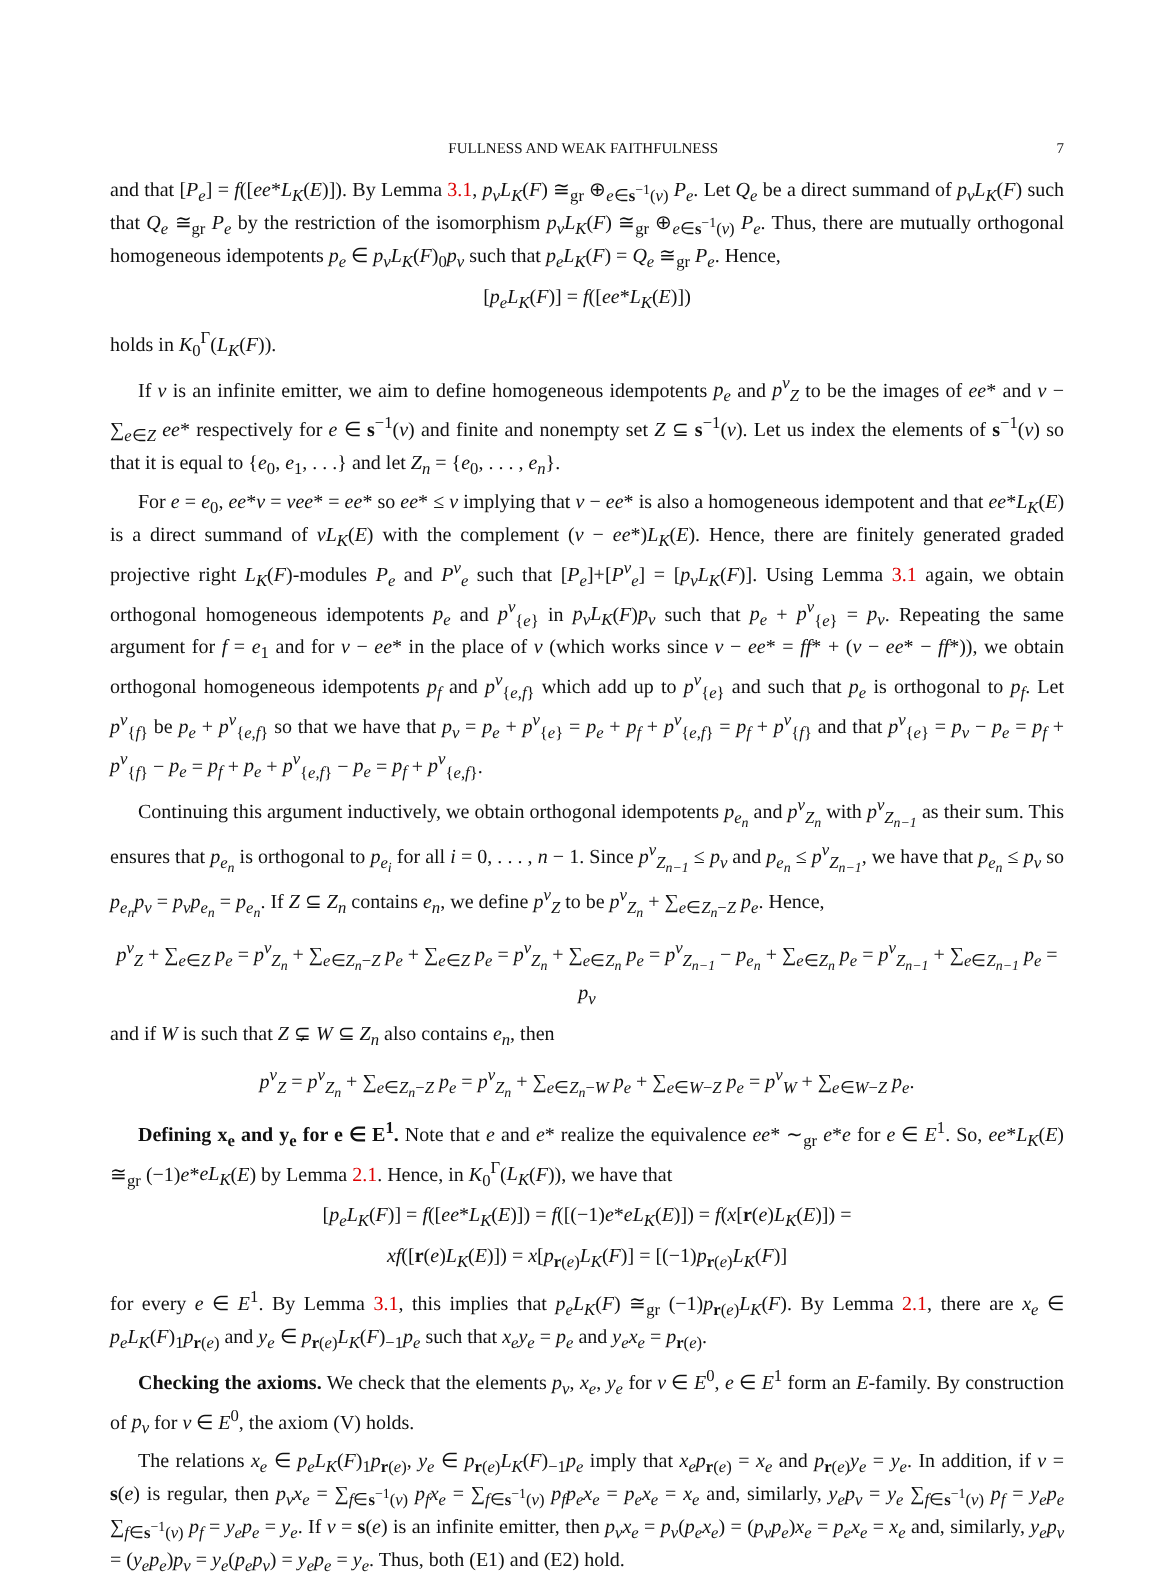FULLNESS AND WEAK FAITHFULNESS 7
and that [P<sub>e</sub>] = f([ee*L<sub>K</sub>(E)]). By Lemma 3.1, p<sub>v</sub>L<sub>K</sub>(F) ≅<sub>gr</sub> ⊕<sub>e∈s<sup>−1</sup>(v)</sub> P<sub>e</sub>. Let Q<sub>e</sub> be a direct summand of p<sub>v</sub>L<sub>K</sub>(F) such that Q<sub>e</sub> ≅<sub>gr</sub> P<sub>e</sub> by the restriction of the isomorphism p<sub>v</sub>L<sub>K</sub>(F) ≅<sub>gr</sub> ⊕<sub>e∈s<sup>−1</sup>(v)</sub> P<sub>e</sub>. Thus, there are mutually orthogonal homogeneous idempotents p<sub>e</sub> ∈ p<sub>v</sub>L<sub>K</sub>(F)<sub>0</sub>p<sub>v</sub> such that p<sub>e</sub>L<sub>K</sub>(F) = Q<sub>e</sub> ≅<sub>gr</sub> P<sub>e</sub>. Hence,
[p<sub>e</sub>L<sub>K</sub>(F)] = f([ee*L<sub>K</sub>(E)])
holds in K<sub>0</sub><sup>Γ</sup>(L<sub>K</sub>(F)).
If v is an infinite emitter, we aim to define homogeneous idempotents p<sub>e</sub> and p<sup>v</sup><sub>Z</sub> to be the images of ee* and v − ∑<sub>e∈Z</sub> ee* respectively for e ∈ s<sup>−1</sup>(v) and finite and nonempty set Z ⊆ s<sup>−1</sup>(v). Let us index the elements of s<sup>−1</sup>(v) so that it is equal to {e<sub>0</sub>, e<sub>1</sub>, . . .} and let Z<sub>n</sub> = {e<sub>0</sub>, . . . , e<sub>n</sub>}.
For e = e<sub>0</sub>, ee*v = vee* = ee* so ee* ≤ v implying that v − ee* is also a homogeneous idempotent and that ee*L<sub>K</sub>(E) is a direct summand of vL<sub>K</sub>(E) with the complement (v − ee*)L<sub>K</sub>(E). Hence, there are finitely generated graded projective right L<sub>K</sub>(F)-modules P<sub>e</sub> and P<sup>v</sup><sub>e</sub> such that [P<sub>e</sub>]+[P<sup>v</sup><sub>e</sub>] = [p<sub>v</sub>L<sub>K</sub>(F)]. Using Lemma 3.1 again, we obtain orthogonal homogeneous idempotents p<sub>e</sub> and p<sup>v</sup><sub>{e}</sub> in p<sub>v</sub>L<sub>K</sub>(F)p<sub>v</sub> such that p<sub>e</sub> + p<sup>v</sup><sub>{e}</sub> = p<sub>v</sub>. Repeating the same argument for f = e<sub>1</sub> and for v − ee* in the place of v (which works since v − ee* = ff* + (v − ee* − ff*)), we obtain orthogonal homogeneous idempotents p<sub>f</sub> and p<sup>v</sup><sub>{e,f}</sub> which add up to p<sup>v</sup><sub>{e}</sub> and such that p<sub>e</sub> is orthogonal to p<sub>f</sub>. Let p<sup>v</sup><sub>{f}</sub> be p<sub>e</sub> + p<sup>v</sup><sub>{e,f}</sub> so that we have that p<sub>v</sub> = p<sub>e</sub> + p<sup>v</sup><sub>{e}</sub> = p<sub>e</sub> + p<sub>f</sub> + p<sup>v</sup><sub>{e,f}</sub> = p<sub>f</sub> + p<sup>v</sup><sub>{f}</sub> and that p<sup>v</sup><sub>{e}</sub> = p<sub>v</sub> − p<sub>e</sub> = p<sub>f</sub> + p<sup>v</sup><sub>{f}</sub> − p<sub>e</sub> = p<sub>f</sub> + p<sub>e</sub> + p<sup>v</sup><sub>{e,f}</sub> − p<sub>e</sub> = p<sub>f</sub> + p<sup>v</sup><sub>{e,f}</sub>.
Continuing this argument inductively, we obtain orthogonal idempotents p<sub>e<sub>n</sub></sub> and p<sup>v</sup><sub>Z<sub>n</sub></sub> with p<sup>v</sup><sub>Z<sub>n−1</sub></sub> as their sum. This ensures that p<sub>e<sub>n</sub></sub> is orthogonal to p<sub>e<sub>i</sub></sub> for all i = 0, . . . , n − 1. Since p<sup>v</sup><sub>Z<sub>n−1</sub></sub> ≤ p<sub>v</sub> and p<sub>e<sub>n</sub></sub> ≤ p<sup>v</sup><sub>Z<sub>n−1</sub></sub>, we have that p<sub>e<sub>n</sub></sub> ≤ p<sub>v</sub> so p<sub>e<sub>n</sub></sub>p<sub>v</sub> = p<sub>v</sub>p<sub>e<sub>n</sub></sub> = p<sub>e<sub>n</sub></sub>. If Z ⊆ Z<sub>n</sub> contains e<sub>n</sub>, we define p<sup>v</sup><sub>Z</sub> to be p<sup>v</sup><sub>Z<sub>n</sub></sub> + ∑<sub>e∈Z<sub>n</sub>−Z</sub> p<sub>e</sub>. Hence,
p<sup>v</sup><sub>Z</sub> + ∑<sub>e∈Z</sub> p<sub>e</sub> = p<sup>v</sup><sub>Z<sub>n</sub></sub> + ∑<sub>e∈Z<sub>n</sub>−Z</sub> p<sub>e</sub> + ∑<sub>e∈Z</sub> p<sub>e</sub> = p<sup>v</sup><sub>Z<sub>n</sub></sub> + ∑<sub>e∈Z<sub>n</sub></sub> p<sub>e</sub> = p<sup>v</sup><sub>Z<sub>n−1</sub></sub> − p<sub>e<sub>n</sub></sub> + ∑<sub>e∈Z<sub>n</sub></sub> p<sub>e</sub> = p<sup>v</sup><sub>Z<sub>n−1</sub></sub> + ∑<sub>e∈Z<sub>n−1</sub></sub> p<sub>e</sub> = p<sub>v</sub>
and if W is such that Z ⊊ W ⊆ Z<sub>n</sub> also contains e<sub>n</sub>, then
p<sup>v</sup><sub>Z</sub> = p<sup>v</sup><sub>Z<sub>n</sub></sub> + ∑<sub>e∈Z<sub>n</sub>−Z</sub> p<sub>e</sub> = p<sup>v</sup><sub>Z<sub>n</sub></sub> + ∑<sub>e∈Z<sub>n</sub>−W</sub> p<sub>e</sub> + ∑<sub>e∈W−Z</sub> p<sub>e</sub> = p<sup>v</sup><sub>W</sub> + ∑<sub>e∈W−Z</sub> p<sub>e</sub>.
Defining x<sub>e</sub> and y<sub>e</sub> for e ∈ E<sup>1</sup>. Note that e and e* realize the equivalence ee* ∼<sub>gr</sub> e*e for e ∈ E<sup>1</sup>. So, ee*L<sub>K</sub>(E) ≅<sub>gr</sub> (−1)e*eL<sub>K</sub>(E) by Lemma 2.1. Hence, in K<sub>0</sub><sup>Γ</sup>(L<sub>K</sub>(F)), we have that
[p<sub>e</sub>L<sub>K</sub>(F)] = f([ee*L<sub>K</sub>(E)]) = f([(−1)e*eL<sub>K</sub>(E)]) = f(x[r(e)L<sub>K</sub>(E)]) =
xf([r(e)L<sub>K</sub>(E)]) = x[p<sub>r(e)</sub>L<sub>K</sub>(F)] = [(−1)p<sub>r(e)</sub>L<sub>K</sub>(F)]
for every e ∈ E<sup>1</sup>. By Lemma 3.1, this implies that p<sub>e</sub>L<sub>K</sub>(F) ≅<sub>gr</sub> (−1)p<sub>r(e)</sub>L<sub>K</sub>(F). By Lemma 2.1, there are x<sub>e</sub> ∈ p<sub>e</sub>L<sub>K</sub>(F)<sub>1</sub>p<sub>r(e)</sub> and y<sub>e</sub> ∈ p<sub>r(e)</sub>L<sub>K</sub>(F)<sub>−1</sub>p<sub>e</sub> such that x<sub>e</sub>y<sub>e</sub> = p<sub>e</sub> and y<sub>e</sub>x<sub>e</sub> = p<sub>r(e)</sub>.
Checking the axioms. We check that the elements p<sub>v</sub>, x<sub>e</sub>, y<sub>e</sub> for v ∈ E<sup>0</sup>, e ∈ E<sup>1</sup> form an E-family. By construction of p<sub>v</sub> for v ∈ E<sup>0</sup>, the axiom (V) holds.
The relations x<sub>e</sub> ∈ p<sub>e</sub>L<sub>K</sub>(F)<sub>1</sub>p<sub>r(e)</sub>, y<sub>e</sub> ∈ p<sub>r(e)</sub>L<sub>K</sub>(F)<sub>−1</sub>p<sub>e</sub> imply that x<sub>e</sub>p<sub>r(e)</sub> = x<sub>e</sub> and p<sub>r(e)</sub>y<sub>e</sub> = y<sub>e</sub>. In addition, if v = s(e) is regular, then p<sub>v</sub>x<sub>e</sub> = ∑<sub>f∈s<sup>−1</sup>(v)</sub> p<sub>f</sub>x<sub>e</sub> = ∑<sub>f∈s<sup>−1</sup>(v)</sub> p<sub>f</sub>p<sub>e</sub>x<sub>e</sub> = p<sub>e</sub>x<sub>e</sub> = x<sub>e</sub> and, similarly, y<sub>e</sub>p<sub>v</sub> = y<sub>e</sub> ∑<sub>f∈s<sup>−1</sup>(v)</sub> p<sub>f</sub> = y<sub>e</sub>p<sub>e</sub> ∑<sub>f∈s<sup>−1</sup>(v)</sub> p<sub>f</sub> = y<sub>e</sub>p<sub>e</sub> = y<sub>e</sub>. If v = s(e) is an infinite emitter, then p<sub>v</sub>x<sub>e</sub> = p<sub>v</sub>(p<sub>e</sub>x<sub>e</sub>) = (p<sub>v</sub>p<sub>e</sub>)x<sub>e</sub> = p<sub>e</sub>x<sub>e</sub> = x<sub>e</sub> and, similarly, y<sub>e</sub>p<sub>v</sub> = (y<sub>e</sub>p<sub>e</sub>)p<sub>v</sub> = y<sub>e</sub>(p<sub>e</sub>p<sub>v</sub>) = y<sub>e</sub>p<sub>e</sub> = y<sub>e</sub>. Thus, both (E1) and (E2) hold.